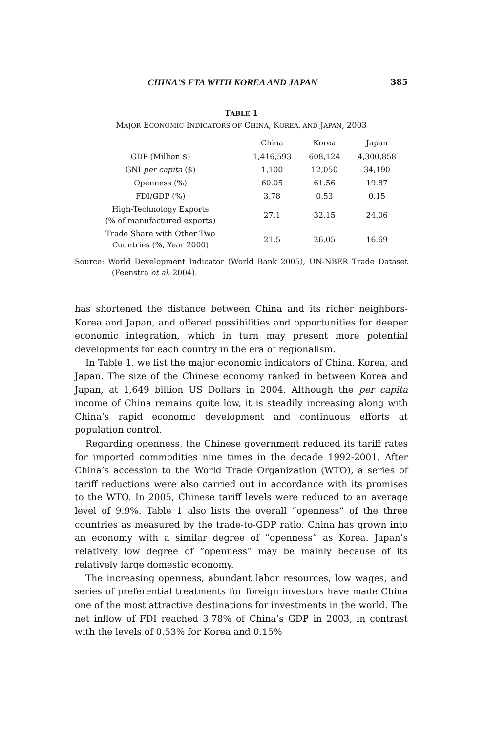CHINA'S FTA WITH KOREA AND JAPAN 385
TABLE 1
MAJOR ECONOMIC INDICATORS OF CHINA, KOREA, AND JAPAN, 2003
| | China | Korea | Japan |
| --- | --- | --- | --- |
| GDP (Million $) | 1,416,593 | 608,124 | 4,300,858 |
| GNI per capita ($) | 1,100 | 12,050 | 34,190 |
| Openness (%) | 60.05 | 61.56 | 19.87 |
| FDI/GDP (%) | 3.78 | 0.53 | 0.15 |
| High-Technology Exports (% of manufactured exports) | 27.1 | 32.15 | 24.06 |
| Trade Share with Other Two Countries (%, Year 2000) | 21.5 | 26.05 | 16.69 |
Source: World Development Indicator (World Bank 2005), UN-NBER Trade Dataset (Feenstra et al. 2004).
has shortened the distance between China and its richer neighbors-Korea and Japan, and offered possibilities and opportunities for deeper economic integration, which in turn may present more potential developments for each country in the era of regionalism.
In Table 1, we list the major economic indicators of China, Korea, and Japan. The size of the Chinese economy ranked in between Korea and Japan, at 1,649 billion US Dollars in 2004. Although the per capita income of China remains quite low, it is steadily increasing along with China’s rapid economic development and continuous efforts at population control.
Regarding openness, the Chinese government reduced its tariff rates for imported commodities nine times in the decade 1992-2001. After China’s accession to the World Trade Organization (WTO), a series of tariff reductions were also carried out in accordance with its promises to the WTO. In 2005, Chinese tariff levels were reduced to an average level of 9.9%. Table 1 also lists the overall “openness” of the three countries as measured by the trade-to-GDP ratio. China has grown into an economy with a similar degree of “openness” as Korea. Japan’s relatively low degree of “openness” may be mainly because of its relatively large domestic economy.
The increasing openness, abundant labor resources, low wages, and series of preferential treatments for foreign investors have made China one of the most attractive destinations for investments in the world. The net inflow of FDI reached 3.78% of China’s GDP in 2003, in contrast with the levels of 0.53% for Korea and 0.15%